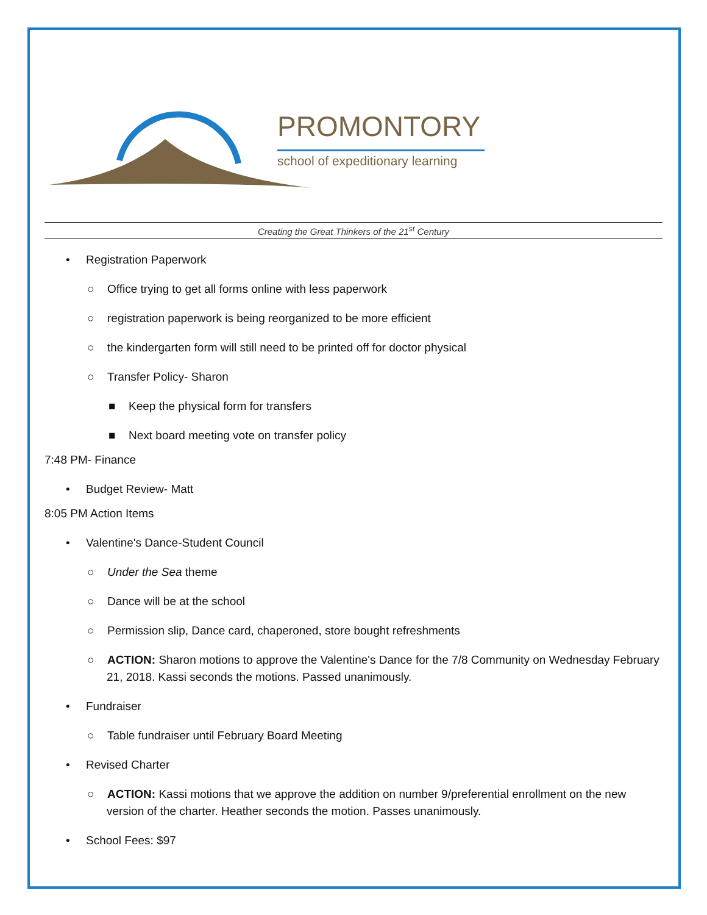PROMONTORY
school of expeditionary learning
Creating the Great Thinkers of the 21<sup>st</sup> Century
• Registration Paperwork
○ Office trying to get all forms online with less paperwork
○ registration paperwork is being reorganized to be more efficient
○ the kindergarten form will still need to be printed off for doctor physical
○ Transfer Policy- Sharon
■ Keep the physical form for transfers
■ Next board meeting vote on transfer policy
7:48 PM- Finance
• Budget Review- Matt
8:05 PM Action Items
• Valentine's Dance-Student Council
○ Under the Sea theme
○ Dance will be at the school
○ Permission slip, Dance card, chaperoned, store bought refreshments
○ ACTION: Sharon motions to approve the Valentine's Dance for the 7/8 Community on Wednesday February 21, 2018. Kassi seconds the motions. Passed unanimously.
• Fundraiser
○ Table fundraiser until February Board Meeting
• Revised Charter
○ ACTION: Kassi motions that we approve the addition on number 9/preferential enrollment on the new version of the charter. Heather seconds the motion. Passes unanimously.
• School Fees: $97